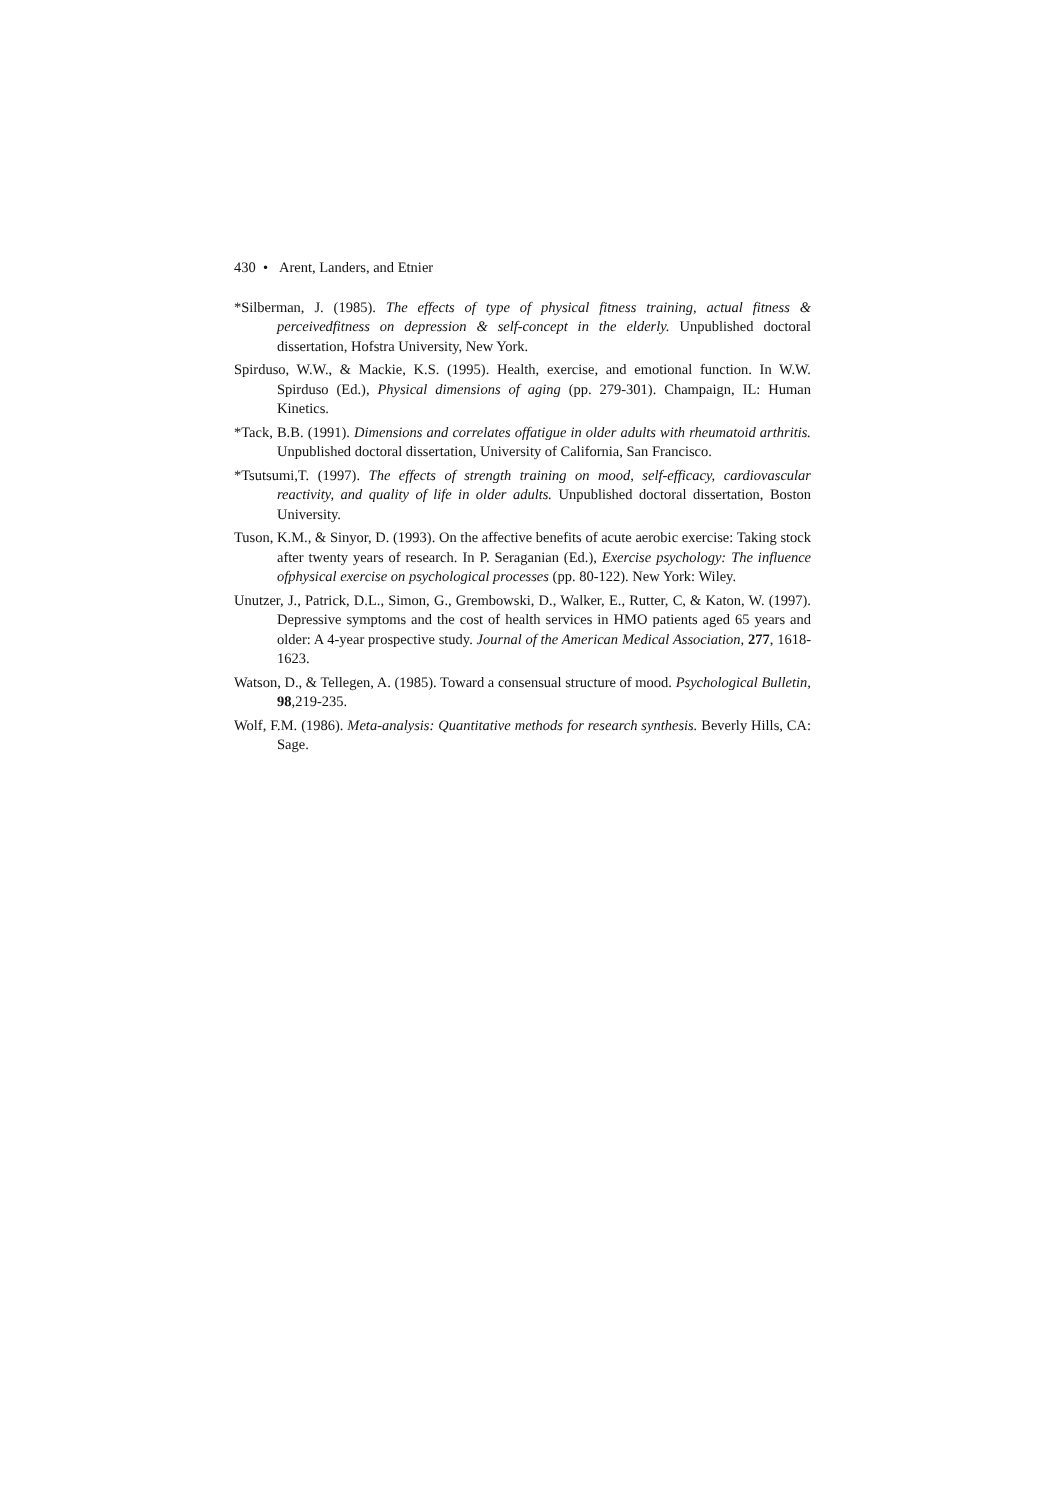430 • Arent, Landers, and Etnier
*Silberman, J. (1985). The effects of type of physical fitness training, actual fitness & perceivedfitness on depression & self-concept in the elderly. Unpublished doctoral dissertation, Hofstra University, New York.
Spirduso, W.W., & Mackie, K.S. (1995). Health, exercise, and emotional function. In W.W. Spirduso (Ed.), Physical dimensions of aging (pp. 279-301). Champaign, IL: Human Kinetics.
*Tack, B.B. (1991). Dimensions and correlates offatigue in older adults with rheumatoid arthritis. Unpublished doctoral dissertation, University of California, San Francisco.
*Tsutsumi,T. (1997). The effects of strength training on mood, self-efficacy, cardiovascular reactivity, and quality of life in older adults. Unpublished doctoral dissertation, Boston University.
Tuson, K.M., & Sinyor, D. (1993). On the affective benefits of acute aerobic exercise: Taking stock after twenty years of research. In P. Seraganian (Ed.), Exercise psychology: The influence ofphysical exercise on psychological processes (pp. 80-122). New York: Wiley.
Unutzer, J., Patrick, D.L., Simon, G., Grembowski, D., Walker, E., Rutter, C, & Katon, W. (1997). Depressive symptoms and the cost of health services in HMO patients aged 65 years and older: A 4-year prospective study. Journal of the American Medical Association, 277, 1618-1623.
Watson, D., & Tellegen, A. (1985). Toward a consensual structure of mood. Psychological Bulletin, 98,219-235.
Wolf, F.M. (1986). Meta-analysis: Quantitative methods for research synthesis. Beverly Hills, CA: Sage.